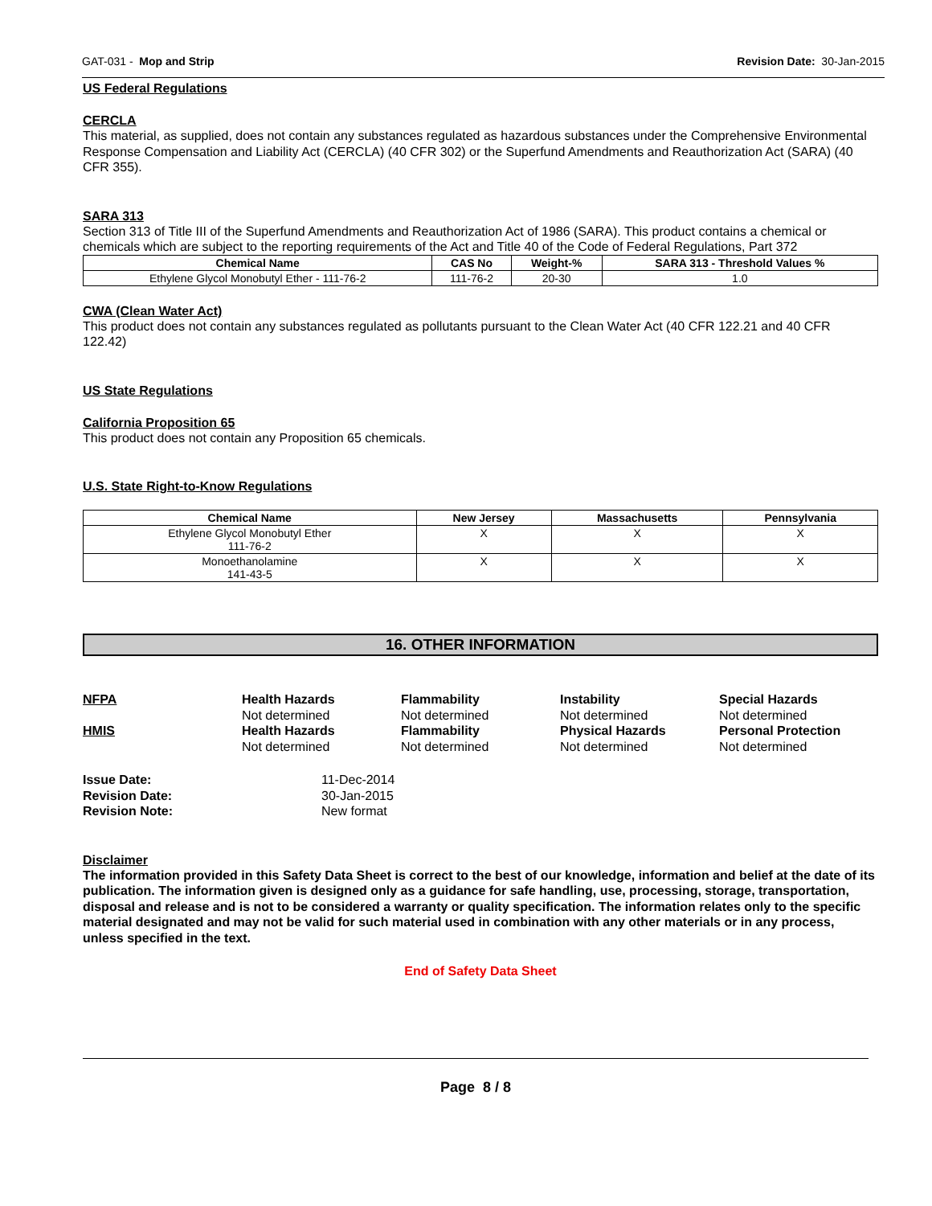GAT-031 - Mop and Strip Revision Date: 30-Jan-2015
US Federal Regulations
CERCLA
This material, as supplied, does not contain any substances regulated as hazardous substances under the Comprehensive Environmental Response Compensation and Liability Act (CERCLA) (40 CFR 302) or the Superfund Amendments and Reauthorization Act (SARA) (40 CFR 355).
SARA 313
Section 313 of Title III of the Superfund Amendments and Reauthorization Act of 1986 (SARA). This product contains a chemical or chemicals which are subject to the reporting requirements of the Act and Title 40 of the Code of Federal Regulations, Part 372
| Chemical Name | CAS No | Weight-% | SARA 313 - Threshold Values % |
| --- | --- | --- | --- |
| Ethylene Glycol Monobutyl Ether - 111-76-2 | 111-76-2 | 20-30 | 1.0 |
CWA (Clean Water Act)
This product does not contain any substances regulated as pollutants pursuant to the Clean Water Act (40 CFR 122.21 and 40 CFR 122.42)
US State Regulations
California Proposition 65
This product does not contain any Proposition 65 chemicals.
U.S. State Right-to-Know Regulations
| Chemical Name | New Jersey | Massachusetts | Pennsylvania |
| --- | --- | --- | --- |
| Ethylene Glycol Monobutyl Ether 111-76-2 | X | X | X |
| Monoethanolamine 141-43-5 | X | X | X |
16. OTHER INFORMATION
NFPA Health Hazards
Not determined Flammability
Not determined Instability
Not determined Special Hazards
Not determined HMIS Health Hazards
Not determined Flammability
Not determined Physical Hazards
Not determined Personal Protection
Not determined
Issue Date: 11-Dec-2014 Revision Date: 30-Jan-2015 Revision Note: New format
Disclaimer
The information provided in this Safety Data Sheet is correct to the best of our knowledge, information and belief at the date of its publication. The information given is designed only as a guidance for safe handling, use, processing, storage, transportation, disposal and release and is not to be considered a warranty or quality specification. The information relates only to the specific material designated and may not be valid for such material used in combination with any other materials or in any process, unless specified in the text.
End of Safety Data Sheet
Page 8 / 8